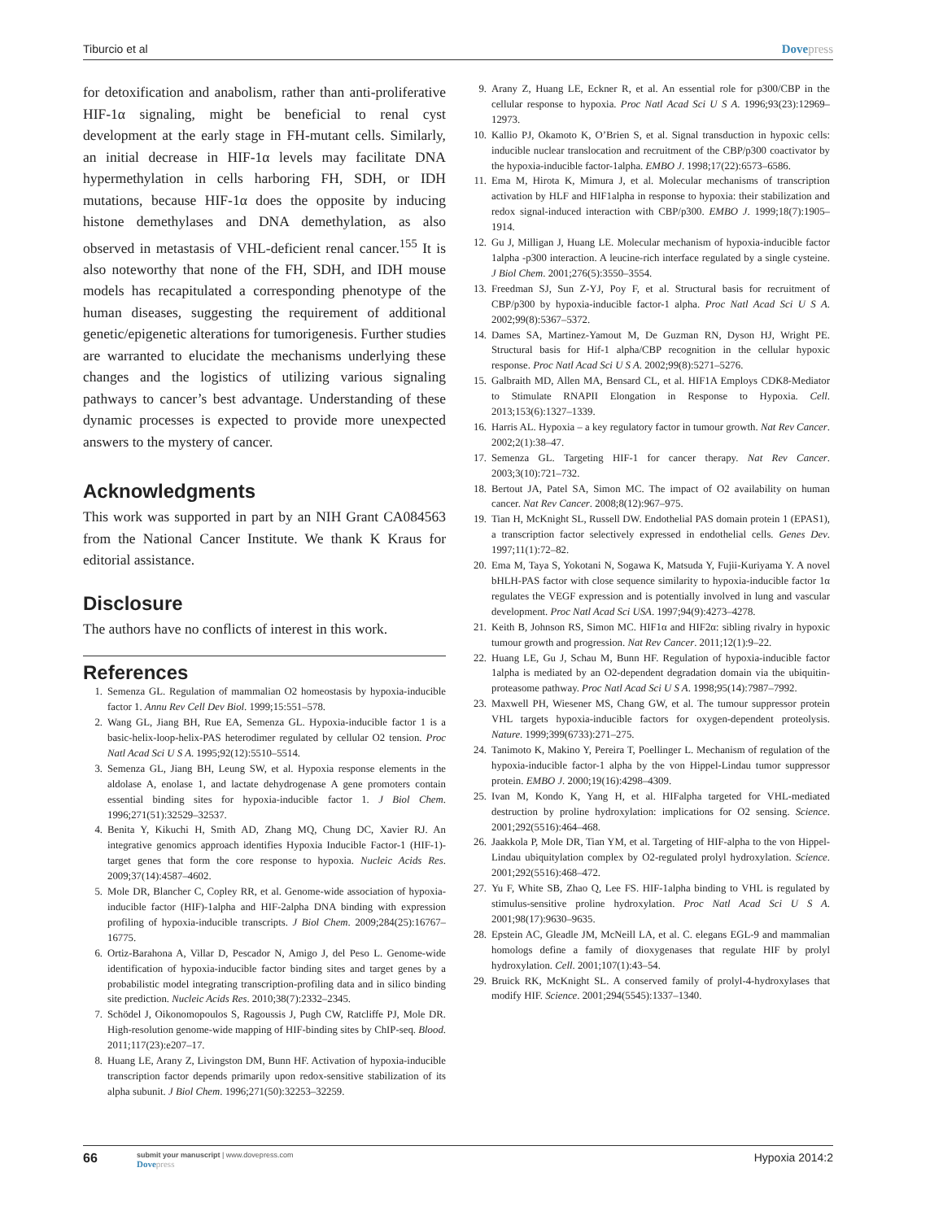Tiburcio et al Dovepress
for detoxification and anabolism, rather than anti-proliferative HIF-1α signaling, might be beneficial to renal cyst development at the early stage in FH-mutant cells. Similarly, an initial decrease in HIF-1α levels may facilitate DNA hypermethylation in cells harboring FH, SDH, or IDH mutations, because HIF-1α does the opposite by inducing histone demethylases and DNA demethylation, as also observed in metastasis of VHL-deficient renal cancer.<sup>155</sup> It is also noteworthy that none of the FH, SDH, and IDH mouse models has recapitulated a corresponding phenotype of the human diseases, suggesting the requirement of additional genetic/epigenetic alterations for tumorigenesis. Further studies are warranted to elucidate the mechanisms underlying these changes and the logistics of utilizing various signaling pathways to cancer’s best advantage. Understanding of these dynamic processes is expected to provide more unexpected answers to the mystery of cancer.
Acknowledgments
This work was supported in part by an NIH Grant CA084563 from the National Cancer Institute. We thank K Kraus for editorial assistance.
Disclosure
The authors have no conflicts of interest in this work.
References
1. Semenza GL. Regulation of mammalian O2 homeostasis by hypoxia-inducible factor 1. Annu Rev Cell Dev Biol. 1999;15:551–578.
2. Wang GL, Jiang BH, Rue EA, Semenza GL. Hypoxia-inducible factor 1 is a basic-helix-loop-helix-PAS heterodimer regulated by cellular O2 tension. Proc Natl Acad Sci U S A. 1995;92(12):5510–5514.
3. Semenza GL, Jiang BH, Leung SW, et al. Hypoxia response elements in the aldolase A, enolase 1, and lactate dehydrogenase A gene promoters contain essential binding sites for hypoxia-inducible factor 1. J Biol Chem. 1996;271(51):32529–32537.
4. Benita Y, Kikuchi H, Smith AD, Zhang MQ, Chung DC, Xavier RJ. An integrative genomics approach identifies Hypoxia Inducible Factor-1 (HIF-1)-target genes that form the core response to hypoxia. Nucleic Acids Res. 2009;37(14):4587–4602.
5. Mole DR, Blancher C, Copley RR, et al. Genome-wide association of hypoxia-inducible factor (HIF)-1alpha and HIF-2alpha DNA binding with expression profiling of hypoxia-inducible transcripts. J Biol Chem. 2009;284(25):16767–16775.
6. Ortiz-Barahona A, Villar D, Pescador N, Amigo J, del Peso L. Genome-wide identification of hypoxia-inducible factor binding sites and target genes by a probabilistic model integrating transcription-profiling data and in silico binding site prediction. Nucleic Acids Res. 2010;38(7):2332–2345.
7. Schödel J, Oikonomopoulos S, Ragoussis J, Pugh CW, Ratcliffe PJ, Mole DR. High-resolution genome-wide mapping of HIF-binding sites by ChIP-seq. Blood. 2011;117(23):e207–17.
8. Huang LE, Arany Z, Livingston DM, Bunn HF. Activation of hypoxia-inducible transcription factor depends primarily upon redox-sensitive stabilization of its alpha subunit. J Biol Chem. 1996;271(50):32253–32259.
9. Arany Z, Huang LE, Eckner R, et al. An essential role for p300/CBP in the cellular response to hypoxia. Proc Natl Acad Sci U S A. 1996;93(23):12969–12973.
10. Kallio PJ, Okamoto K, O’Brien S, et al. Signal transduction in hypoxic cells: inducible nuclear translocation and recruitment of the CBP/p300 coactivator by the hypoxia-inducible factor-1alpha. EMBO J. 1998;17(22):6573–6586.
11. Ema M, Hirota K, Mimura J, et al. Molecular mechanisms of transcription activation by HLF and HIF1alpha in response to hypoxia: their stabilization and redox signal-induced interaction with CBP/p300. EMBO J. 1999;18(7):1905–1914.
12. Gu J, Milligan J, Huang LE. Molecular mechanism of hypoxia-inducible factor 1alpha -p300 interaction. A leucine-rich interface regulated by a single cysteine. J Biol Chem. 2001;276(5):3550–3554.
13. Freedman SJ, Sun Z-YJ, Poy F, et al. Structural basis for recruitment of CBP/p300 by hypoxia-inducible factor-1 alpha. Proc Natl Acad Sci U S A. 2002;99(8):5367–5372.
14. Dames SA, Martinez-Yamout M, De Guzman RN, Dyson HJ, Wright PE. Structural basis for Hif-1 alpha/CBP recognition in the cellular hypoxic response. Proc Natl Acad Sci U S A. 2002;99(8):5271–5276.
15. Galbraith MD, Allen MA, Bensard CL, et al. HIF1A Employs CDK8-Mediator to Stimulate RNAPII Elongation in Response to Hypoxia. Cell. 2013;153(6):1327–1339.
16. Harris AL. Hypoxia – a key regulatory factor in tumour growth. Nat Rev Cancer. 2002;2(1):38–47.
17. Semenza GL. Targeting HIF-1 for cancer therapy. Nat Rev Cancer. 2003;3(10):721–732.
18. Bertout JA, Patel SA, Simon MC. The impact of O2 availability on human cancer. Nat Rev Cancer. 2008;8(12):967–975.
19. Tian H, McKnight SL, Russell DW. Endothelial PAS domain protein 1 (EPAS1), a transcription factor selectively expressed in endothelial cells. Genes Dev. 1997;11(1):72–82.
20. Ema M, Taya S, Yokotani N, Sogawa K, Matsuda Y, Fujii-Kuriyama Y. A novel bHLH-PAS factor with close sequence similarity to hypoxia-inducible factor 1α regulates the VEGF expression and is potentially involved in lung and vascular development. Proc Natl Acad Sci USA. 1997;94(9):4273–4278.
21. Keith B, Johnson RS, Simon MC. HIF1α and HIF2α: sibling rivalry in hypoxic tumour growth and progression. Nat Rev Cancer. 2011;12(1):9–22.
22. Huang LE, Gu J, Schau M, Bunn HF. Regulation of hypoxia-inducible factor 1alpha is mediated by an O2-dependent degradation domain via the ubiquitin-proteasome pathway. Proc Natl Acad Sci U S A. 1998;95(14):7987–7992.
23. Maxwell PH, Wiesener MS, Chang GW, et al. The tumour suppressor protein VHL targets hypoxia-inducible factors for oxygen-dependent proteolysis. Nature. 1999;399(6733):271–275.
24. Tanimoto K, Makino Y, Pereira T, Poellinger L. Mechanism of regulation of the hypoxia-inducible factor-1 alpha by the von Hippel-Lindau tumor suppressor protein. EMBO J. 2000;19(16):4298–4309.
25. Ivan M, Kondo K, Yang H, et al. HIFalpha targeted for VHL-mediated destruction by proline hydroxylation: implications for O2 sensing. Science. 2001;292(5516):464–468.
26. Jaakkola P, Mole DR, Tian YM, et al. Targeting of HIF-alpha to the von Hippel-Lindau ubiquitylation complex by O2-regulated prolyl hydroxylation. Science. 2001;292(5516):468–472.
27. Yu F, White SB, Zhao Q, Lee FS. HIF-1alpha binding to VHL is regulated by stimulus-sensitive proline hydroxylation. Proc Natl Acad Sci U S A. 2001;98(17):9630–9635.
28. Epstein AC, Gleadle JM, McNeill LA, et al. C. elegans EGL-9 and mammalian homologs define a family of dioxygenases that regulate HIF by prolyl hydroxylation. Cell. 2001;107(1):43–54.
29. Bruick RK, McKnight SL. A conserved family of prolyl-4-hydroxylases that modify HIF. Science. 2001;294(5545):1337–1340.
66 submit your manuscript | www.dovepress.com
Dovepress Hypoxia 2014:2